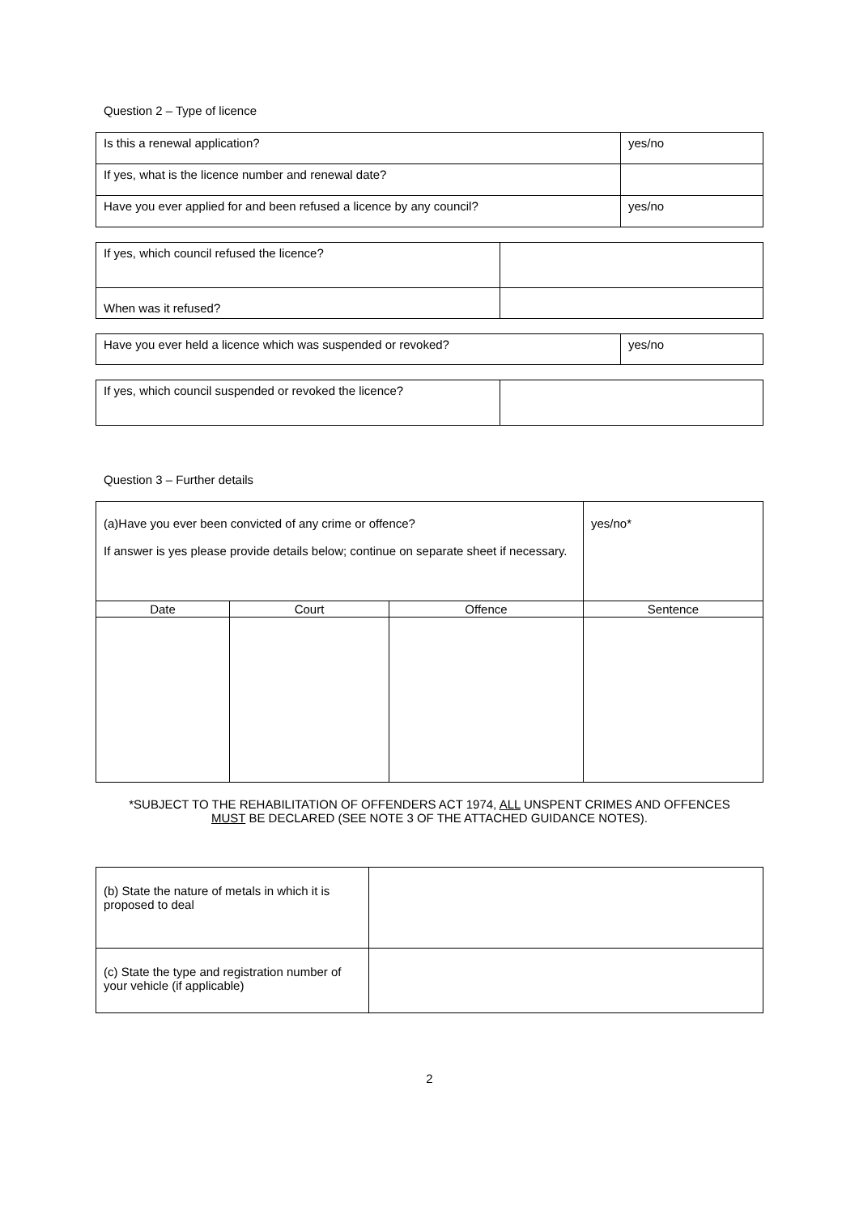Question 2 – Type of licence
| Is this a renewal application? | yes/no |
| If yes, what is the licence number and renewal date? | |
| Have you ever applied for and been refused a licence by any council? | yes/no |
| If yes, which council refused the licence? | |
| When was it refused? | |
| Have you ever held a licence which was suspended or revoked? | yes/no |
| If yes, which council suspended or revoked the licence? | |
Question 3 – Further details
| (a)Have you ever been convicted of any crime or offence? If answer is yes please provide details below; continue on separate sheet if necessary. | | | yes/no* |
| Date | Court | Offence | Sentence |
*SUBJECT TO THE REHABILITATION OF OFFENDERS ACT 1974, ALL UNSPENT CRIMES AND OFFENCES
MUST BE DECLARED (SEE NOTE 3 OF THE ATTACHED GUIDANCE NOTES).
| (b) State the nature of metals in which it is proposed to deal | |
| (c) State the type and registration number of your vehicle (if applicable) | |
2